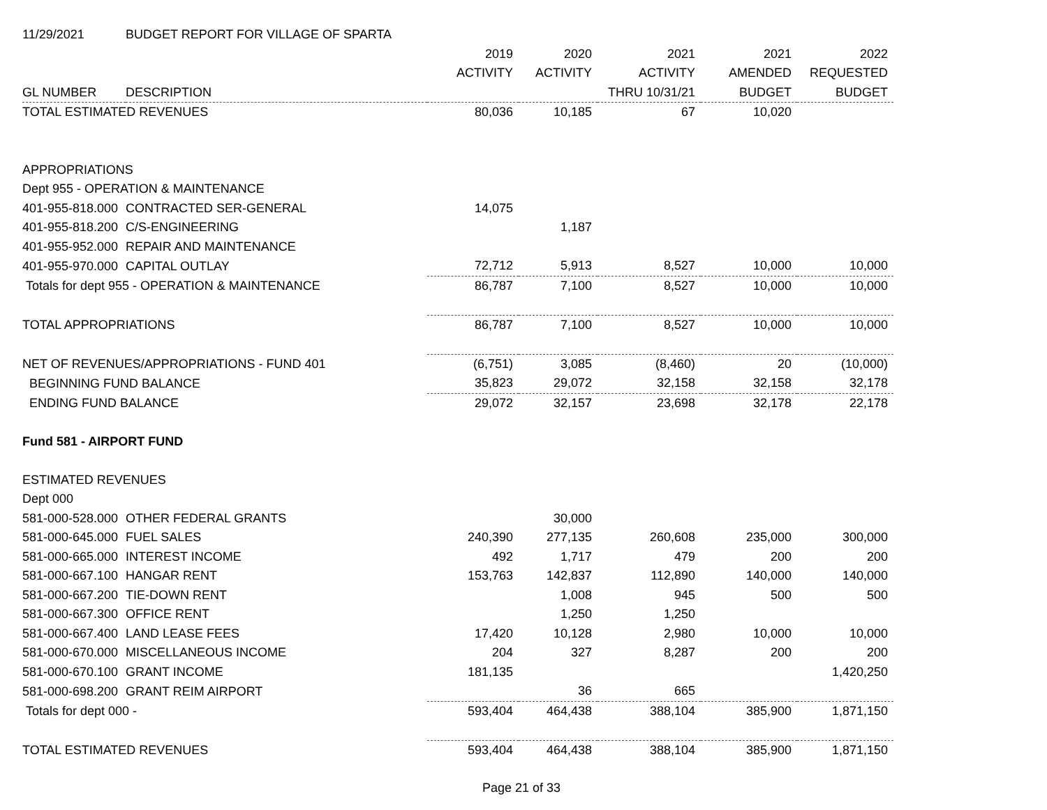| 11/29/2021 | BUDGET REPORT FOR VILLAGE OF SPARTA | | | | | |
| | | 2019 | 2020 | 2021 | 2021 | 2022 |
| | | ACTIVITY | ACTIVITY | ACTIVITY | AMENDED | REQUESTED |
| GL NUMBER | DESCRIPTION | | | THRU 10/31/21 | BUDGET | BUDGET |
| TOTAL ESTIMATED REVENUES | | 80,036 | 10,185 | 67 | 10,020 | |
| APPROPRIATIONS | | | | | | |
| Dept 955 - OPERATION & MAINTENANCE | | | | | | |
| 401-955-818.000 | CONTRACTED SER-GENERAL | 14,075 | | | | |
| 401-955-818.200 | C/S-ENGINEERING | | 1,187 | | | |
| 401-955-952.000 | REPAIR AND MAINTENANCE | | | | | |
| 401-955-970.000 | CAPITAL OUTLAY | 72,712 | 5,913 | 8,527 | 10,000 | 10,000 |
| Totals for dept 955 - OPERATION & MAINTENANCE | | 86,787 | 7,100 | 8,527 | 10,000 | 10,000 |
| TOTAL APPROPRIATIONS | | 86,787 | 7,100 | 8,527 | 10,000 | 10,000 |
| NET OF REVENUES/APPROPRIATIONS - FUND 401 | | (6,751) | 3,085 | (8,460) | 20 | (10,000) |
| BEGINNING FUND BALANCE | | 35,823 | 29,072 | 32,158 | 32,158 | 32,178 |
| ENDING FUND BALANCE | | 29,072 | 32,157 | 23,698 | 32,178 | 22,178 |
| Fund 581 - AIRPORT FUND | | | | | | |
| ESTIMATED REVENUES | | | | | | |
| Dept 000 | | | | | | |
| 581-000-528.000 | OTHER FEDERAL GRANTS | | 30,000 | | | |
| 581-000-645.000 | FUEL SALES | 240,390 | 277,135 | 260,608 | 235,000 | 300,000 |
| 581-000-665.000 | INTEREST INCOME | 492 | 1,717 | 479 | 200 | 200 |
| 581-000-667.100 | HANGAR RENT | 153,763 | 142,837 | 112,890 | 140,000 | 140,000 |
| 581-000-667.200 | TIE-DOWN RENT | | 1,008 | 945 | 500 | 500 |
| 581-000-667.300 | OFFICE RENT | | 1,250 | 1,250 | | |
| 581-000-667.400 | LAND LEASE FEES | 17,420 | 10,128 | 2,980 | 10,000 | 10,000 |
| 581-000-670.000 | MISCELLANEOUS INCOME | 204 | 327 | 8,287 | 200 | 200 |
| 581-000-670.100 | GRANT INCOME | 181,135 | | | | 1,420,250 |
| 581-000-698.200 | GRANT REIM AIRPORT | | 36 | 665 | | |
| Totals for dept 000 - | | 593,404 | 464,438 | 388,104 | 385,900 | 1,871,150 |
| TOTAL ESTIMATED REVENUES | | 593,404 | 464,438 | 388,104 | 385,900 | 1,871,150 |
Page 21 of 33